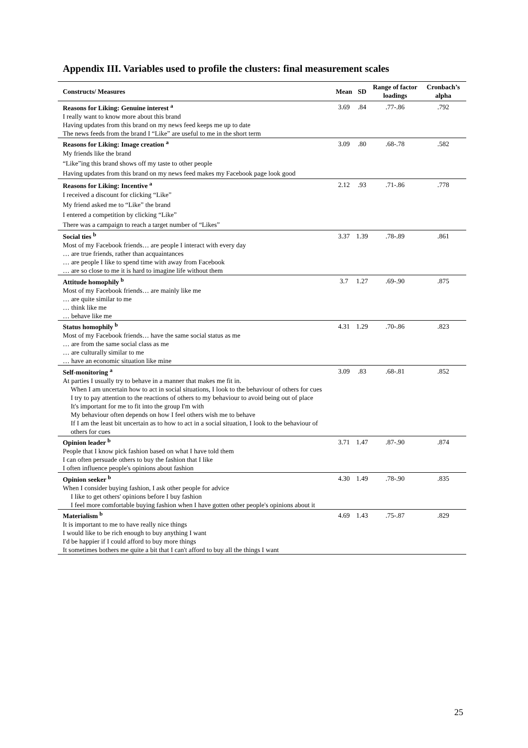Appendix III. Variables used to profile the clusters: final measurement scales
| Constructs/ Measures | Mean | SD | Range of factor loadings | Cronbach’s alpha |
| --- | --- | --- | --- | --- |
| Reasons for Liking: Genuine interest <sup>a</sup> | 3.69 | .84 | .77-.86 | .792 |
| I really want to know more about this brand Having updates from this brand on my news feed keeps me up to date The news feeds from the brand I “Like” are useful to me in the short term | | | | |
| Reasons for Liking: Image creation <sup>a</sup> | 3.09 | .80 | .68-.78 | .582 |
| My friends like the brand “Like”ing this brand shows off my taste to other people Having updates from this brand on my news feed makes my Facebook page look good | | | | |
| Reasons for Liking: Incentive <sup>a</sup> | 2.12 | .93 | .71-.86 | .778 |
| I received a discount for clicking “Like” My friend asked me to “Like” the brand I entered a competition by clicking “Like” There was a campaign to reach a target number of “Likes” | | | | |
| Social ties <sup>b</sup> | 3.37 | 1.39 | .78-.89 | .861 |
| Most of my Facebook friends… are people I interact with every day … are true friends, rather than acquaintances … are people I like to spend time with away from Facebook … are so close to me it is hard to imagine life without them | | | | |
| Attitude homophily <sup>b</sup> | 3.7 | 1.27 | .69-.90 | .875 |
| Most of my Facebook friends… are mainly like me … are quite similar to me … think like me … behave like me | | | | |
| Status homophily <sup>b</sup> | 4.31 | 1.29 | .70-.86 | .823 |
| Most of my Facebook friends… have the same social status as me … are from the same social class as me … are culturally similar to me … have an economic situation like mine | | | | |
| Self-monitoring <sup>a</sup> | 3.09 | .83 | .68-.81 | .852 |
| At parties I usually try to behave in a manner that makes me fit in. When I am uncertain how to act in social situations, I look to the behaviour of others for cues I try to pay attention to the reactions of others to my behaviour to avoid being out of place It's important for me to fit into the group I'm with My behaviour often depends on how I feel others wish me to behave If I am the least bit uncertain as to how to act in a social situation, I look to the behaviour of others for cues | | | | |
| Opinion leader <sup>b</sup> | 3.71 | 1.47 | .87-.90 | .874 |
| People that I know pick fashion based on what I have told them I can often persuade others to buy the fashion that I like I often influence people's opinions about fashion | | | | |
| Opinion seeker <sup>b</sup> | 4.30 | 1.49 | .78-.90 | .835 |
| When I consider buying fashion, I ask other people for advice I like to get others' opinions before I buy fashion I feel more comfortable buying fashion when I have gotten other people's opinions about it | | | | |
| Materialism <sup>b</sup> | 4.69 | 1.43 | .75-.87 | .829 |
| It is important to me to have really nice things I would like to be rich enough to buy anything I want I'd be happier if I could afford to buy more things It sometimes bothers me quite a bit that I can't afford to buy all the things I want | | | | |
25